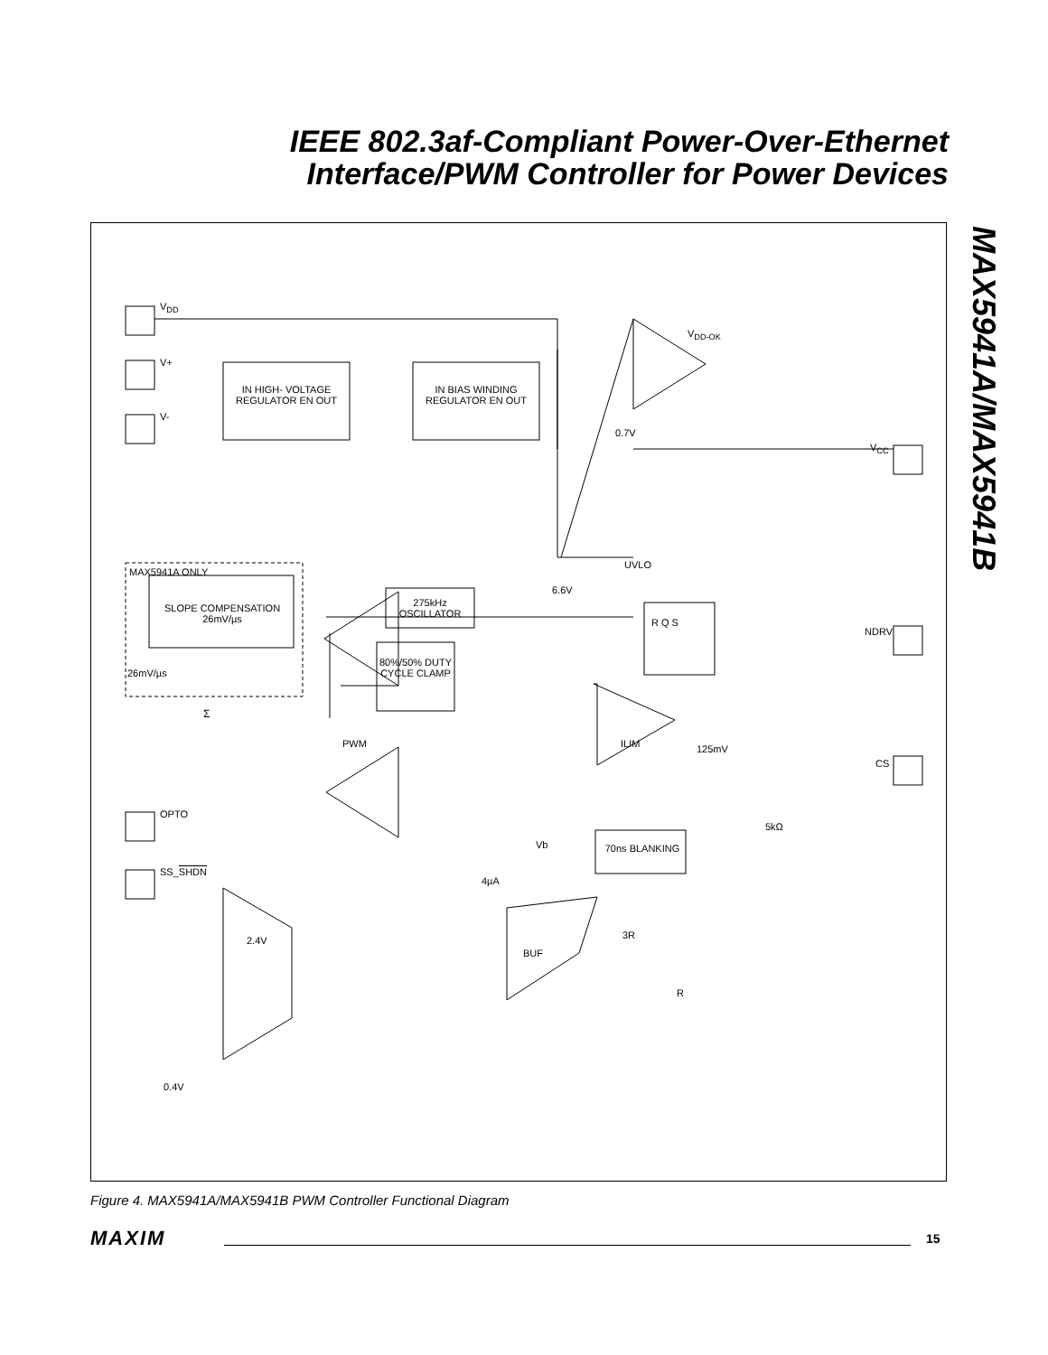IEEE 802.3af-Compliant Power-Over-Ethernet
Interface/PWM Controller for Power Devices
MAX5941A/MAX5941B
V<sub>DD</sub>
V+
V-
V<sub>DD-OK</sub>
IN HIGH- VOLTAGE REGULATOR EN OUT
IN BIAS WINDING REGULATOR EN OUT
0.7V
V<sub>CC</sub>
UVLO
6.6V
MAX5941A ONLY
SLOPE COMPENSATION 26mV/µs
275kHz OSCILLATOR
80%/50% DUTY CYCLE CLAMP
R Q S
NDRV
26mV/µs
Σ
PWM ILIM 125mV
CS
OPTO
5kΩ
Vb
4µA
70ns BLANKING
SS_SHDN
2.4V
BUF
3R
R
0.4V
Figure 4. MAX5941A/MAX5941B PWM Controller Functional Diagram
MAXIM
15